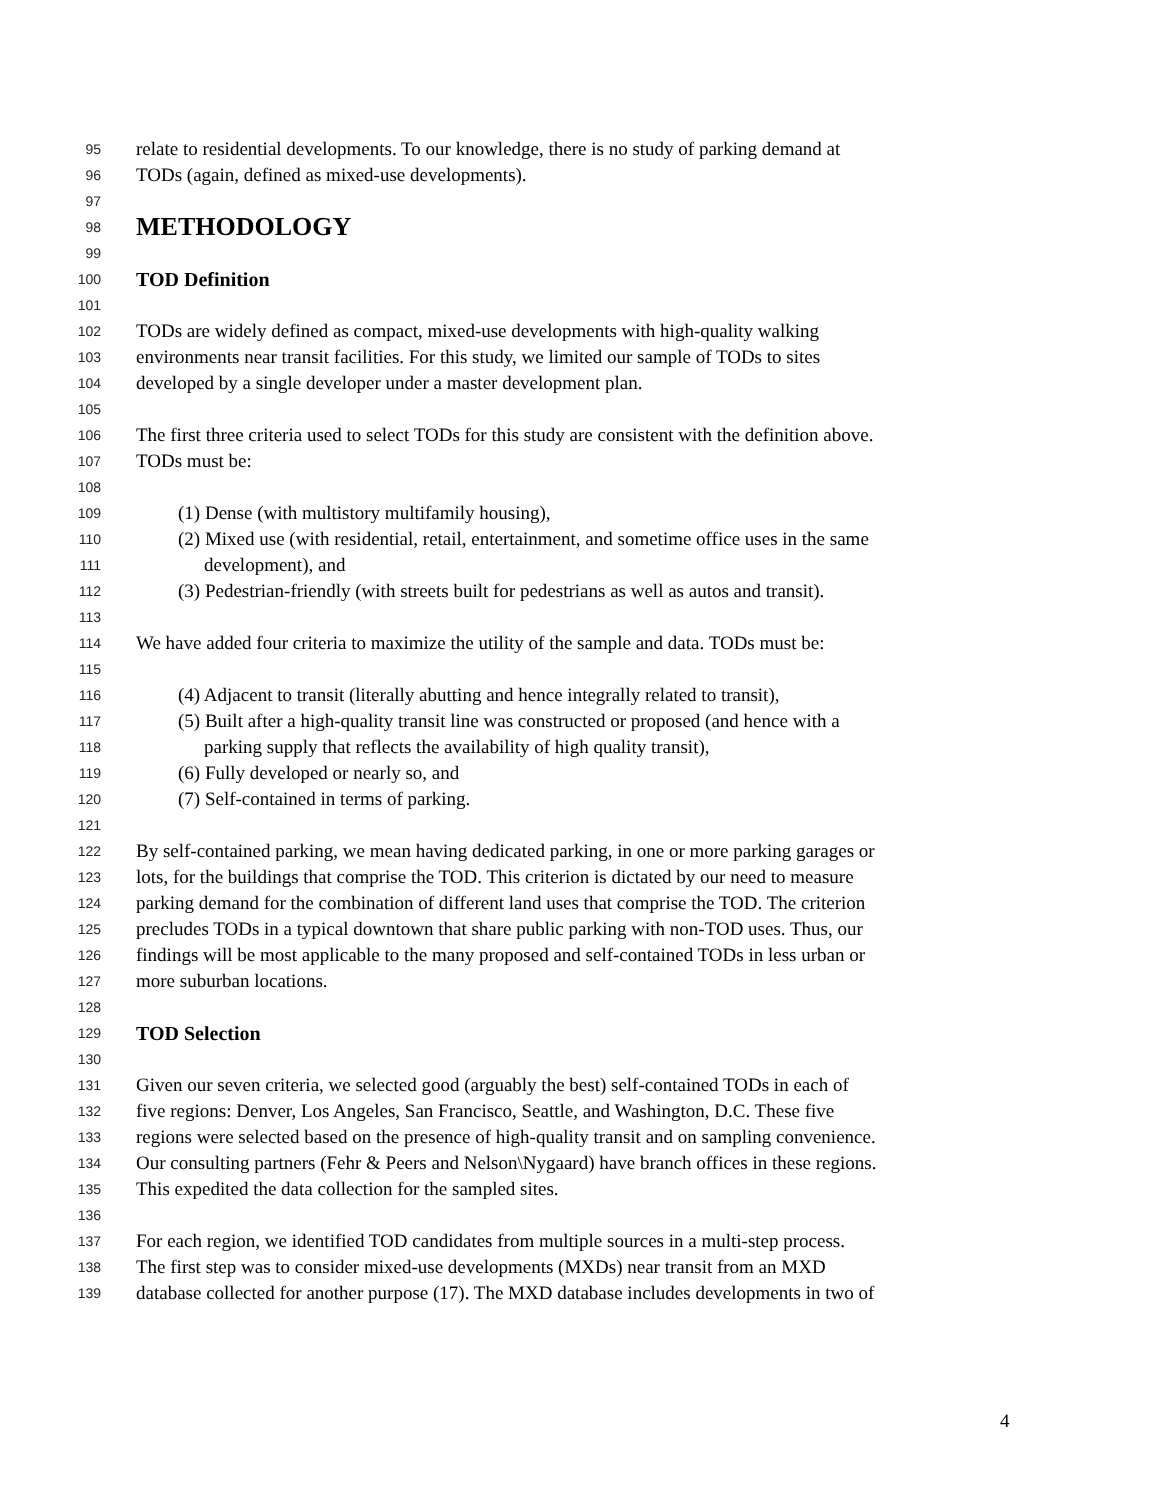95 relate to residential developments. To our knowledge, there is no study of parking demand at
96 TODs (again, defined as mixed-use developments).
97
98 METHODOLOGY
99
100 TOD Definition
101
102 TODs are widely defined as compact, mixed-use developments with high-quality walking
103 environments near transit facilities. For this study, we limited our sample of TODs to sites
104 developed by a single developer under a master development plan.
105
106 The first three criteria used to select TODs for this study are consistent with the definition above.
107 TODs must be:
108
109 (1) Dense (with multistory multifamily housing),
110 (2) Mixed use (with residential, retail, entertainment, and sometime office uses in the same
111 development), and
112 (3) Pedestrian-friendly (with streets built for pedestrians as well as autos and transit).
113
114 We have added four criteria to maximize the utility of the sample and data. TODs must be:
115
116 (4) Adjacent to transit (literally abutting and hence integrally related to transit),
117 (5) Built after a high-quality transit line was constructed or proposed (and hence with a
118 parking supply that reflects the availability of high quality transit),
119 (6) Fully developed or nearly so, and
120 (7) Self-contained in terms of parking.
121
122 By self-contained parking, we mean having dedicated parking, in one or more parking garages or
123 lots, for the buildings that comprise the TOD. This criterion is dictated by our need to measure
124 parking demand for the combination of different land uses that comprise the TOD. The criterion
125 precludes TODs in a typical downtown that share public parking with non-TOD uses. Thus, our
126 findings will be most applicable to the many proposed and self-contained TODs in less urban or
127 more suburban locations.
128
129 TOD Selection
130
131 Given our seven criteria, we selected good (arguably the best) self-contained TODs in each of
132 five regions: Denver, Los Angeles, San Francisco, Seattle, and Washington, D.C. These five
133 regions were selected based on the presence of high-quality transit and on sampling convenience.
134 Our consulting partners (Fehr & Peers and Nelson\Nygaard) have branch offices in these regions.
135 This expedited the data collection for the sampled sites.
136
137 For each region, we identified TOD candidates from multiple sources in a multi-step process.
138 The first step was to consider mixed-use developments (MXDs) near transit from an MXD
139 database collected for another purpose (17). The MXD database includes developments in two of
4